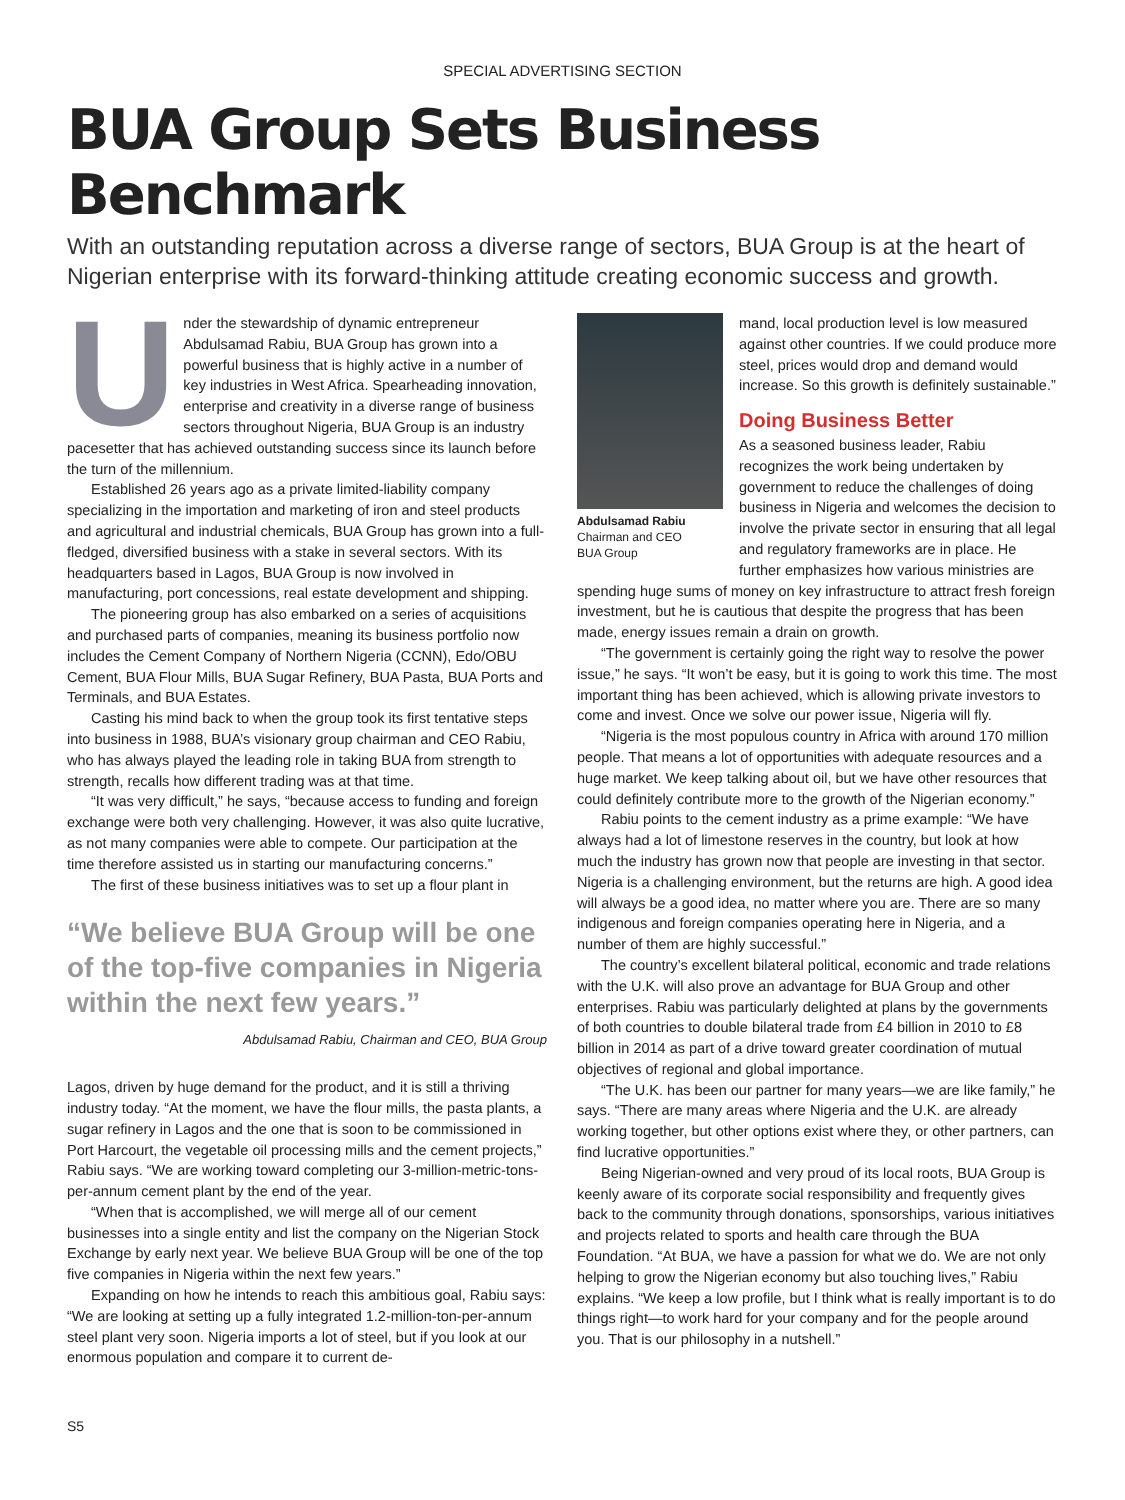SPECIAL ADVERTISING SECTION
BUA Group Sets Business Benchmark
With an outstanding reputation across a diverse range of sectors, BUA Group is at the heart of Nigerian enterprise with its forward-thinking attitude creating economic success and growth.
Under the stewardship of dynamic entrepreneur Abdulsamad Rabiu, BUA Group has grown into a powerful business that is highly active in a number of key industries in West Africa. Spearheading innovation, enterprise and creativity in a diverse range of business sectors throughout Nigeria, BUA Group is an industry pacesetter that has achieved outstanding success since its launch before the turn of the millennium.
Established 26 years ago as a private limited-liability company specializing in the importation and marketing of iron and steel products and agricultural and industrial chemicals, BUA Group has grown into a full-fledged, diversified business with a stake in several sectors. With its headquarters based in Lagos, BUA Group is now involved in manufacturing, port concessions, real estate development and shipping.
The pioneering group has also embarked on a series of acquisitions and purchased parts of companies, meaning its business portfolio now includes the Cement Company of Northern Nigeria (CCNN), Edo/OBU Cement, BUA Flour Mills, BUA Sugar Refinery, BUA Pasta, BUA Ports and Terminals, and BUA Estates.
Casting his mind back to when the group took its first tentative steps into business in 1988, BUA’s visionary group chairman and CEO Rabiu, who has always played the leading role in taking BUA from strength to strength, recalls how different trading was at that time.
“It was very difficult,” he says, “because access to funding and foreign exchange were both very challenging. However, it was also quite lucrative, as not many companies were able to compete. Our participation at the time therefore assisted us in starting our manufacturing concerns.”
The first of these business initiatives was to set up a flour plant in
“We believe BUA Group will be one of the top-five companies in Nigeria within the next few years.”
Abdulsamad Rabiu, Chairman and CEO, BUA Group
Lagos, driven by huge demand for the product, and it is still a thriving industry today. “At the moment, we have the flour mills, the pasta plants, a sugar refinery in Lagos and the one that is soon to be commissioned in Port Harcourt, the vegetable oil processing mills and the cement projects,” Rabiu says. “We are working toward completing our 3-million-metric-tons-per-annum cement plant by the end of the year.
“When that is accomplished, we will merge all of our cement businesses into a single entity and list the company on the Nigerian Stock Exchange by early next year. We believe BUA Group will be one of the top five companies in Nigeria within the next few years.”
Expanding on how he intends to reach this ambitious goal, Rabiu says: “We are looking at setting up a fully integrated 1.2-million-ton-per-annum steel plant very soon. Nigeria imports a lot of steel, but if you look at our enormous population and compare it to current de-
Abdulsamad Rabiu
Chairman and CEO
BUA Group
mand, local production level is low measured against other countries. If we could produce more steel, prices would drop and demand would increase. So this growth is definitely sustainable.”
Doing Business Better
As a seasoned business leader, Rabiu recognizes the work being undertaken by government to reduce the challenges of doing business in Nigeria and welcomes the decision to involve the private sector in ensuring that all legal and regulatory frameworks are in place. He further emphasizes how various ministries are spending huge sums of money on key infrastructure to attract fresh foreign investment, but he is cautious that despite the progress that has been made, energy issues remain a drain on growth.
“The government is certainly going the right way to resolve the power issue,” he says. “It won’t be easy, but it is going to work this time. The most important thing has been achieved, which is allowing private investors to come and invest. Once we solve our power issue, Nigeria will fly.
“Nigeria is the most populous country in Africa with around 170 million people. That means a lot of opportunities with adequate resources and a huge market. We keep talking about oil, but we have other resources that could definitely contribute more to the growth of the Nigerian economy.”
Rabiu points to the cement industry as a prime example: “We have always had a lot of limestone reserves in the country, but look at how much the industry has grown now that people are investing in that sector. Nigeria is a challenging environment, but the returns are high. A good idea will always be a good idea, no matter where you are. There are so many indigenous and foreign companies operating here in Nigeria, and a number of them are highly successful.”
The country’s excellent bilateral political, economic and trade relations with the U.K. will also prove an advantage for BUA Group and other enterprises. Rabiu was particularly delighted at plans by the governments of both countries to double bilateral trade from £4 billion in 2010 to £8 billion in 2014 as part of a drive toward greater coordination of mutual objectives of regional and global importance.
“The U.K. has been our partner for many years—we are like family,” he says. “There are many areas where Nigeria and the U.K. are already working together, but other options exist where they, or other partners, can find lucrative opportunities.”
Being Nigerian-owned and very proud of its local roots, BUA Group is keenly aware of its corporate social responsibility and frequently gives back to the community through donations, sponsorships, various initiatives and projects related to sports and health care through the BUA Foundation. “At BUA, we have a passion for what we do. We are not only helping to grow the Nigerian economy but also touching lives,” Rabiu explains. “We keep a low profile, but I think what is really important is to do things right—to work hard for your company and for the people around you. That is our philosophy in a nutshell.”
S5